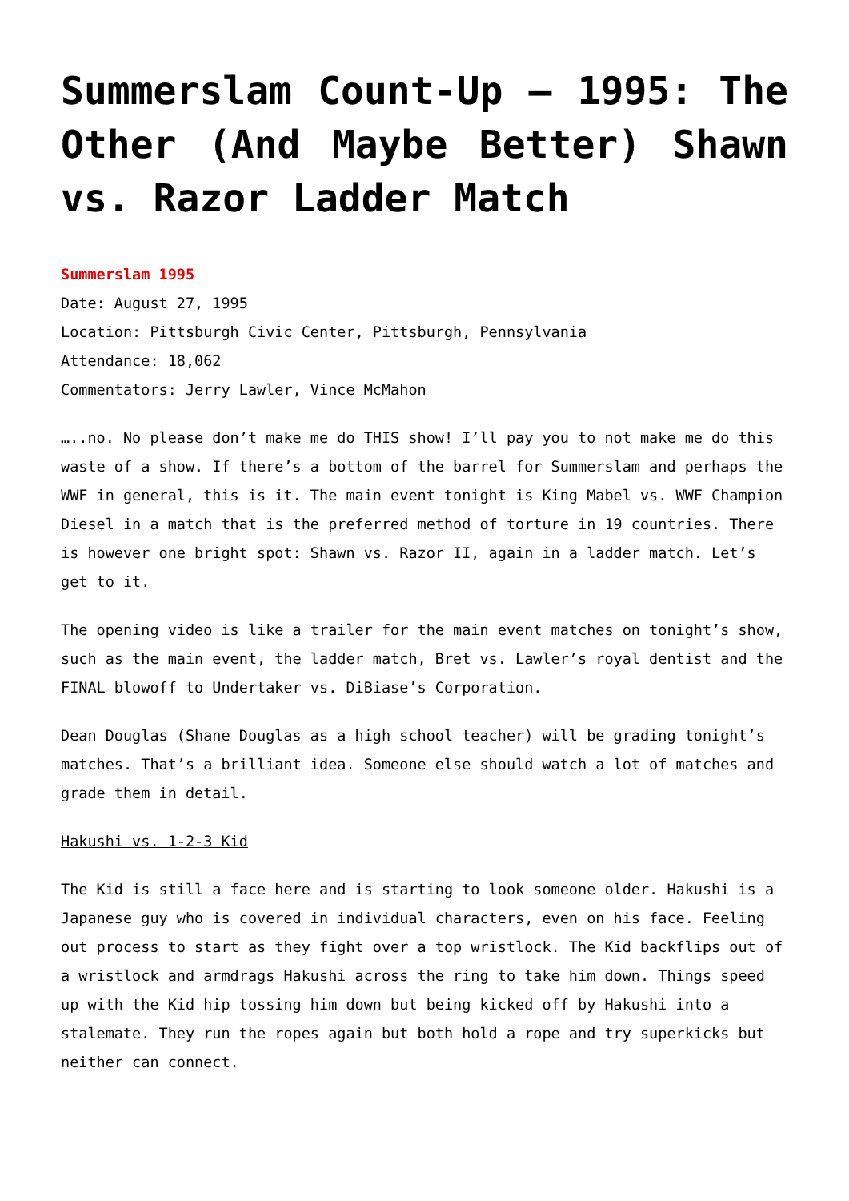Summerslam Count-Up – 1995: The Other (And Maybe Better) Shawn vs. Razor Ladder Match
Summerslam 1995
Date: August 27, 1995
Location: Pittsburgh Civic Center, Pittsburgh, Pennsylvania
Attendance: 18,062
Commentators: Jerry Lawler, Vince McMahon
…..no. No please don’t make me do THIS show! I’ll pay you to not make me do this waste of a show. If there’s a bottom of the barrel for Summerslam and perhaps the WWF in general, this is it. The main event tonight is King Mabel vs. WWF Champion Diesel in a match that is the preferred method of torture in 19 countries. There is however one bright spot: Shawn vs. Razor II, again in a ladder match. Let’s get to it.
The opening video is like a trailer for the main event matches on tonight’s show, such as the main event, the ladder match, Bret vs. Lawler’s royal dentist and the FINAL blowoff to Undertaker vs. DiBiase’s Corporation.
Dean Douglas (Shane Douglas as a high school teacher) will be grading tonight’s matches. That’s a brilliant idea. Someone else should watch a lot of matches and grade them in detail.
Hakushi vs. 1-2-3 Kid
The Kid is still a face here and is starting to look someone older. Hakushi is a Japanese guy who is covered in individual characters, even on his face. Feeling out process to start as they fight over a top wristlock. The Kid backflips out of a wristlock and armdrags Hakushi across the ring to take him down. Things speed up with the Kid hip tossing him down but being kicked off by Hakushi into a stalemate. They run the ropes again but both hold a rope and try superkicks but neither can connect.